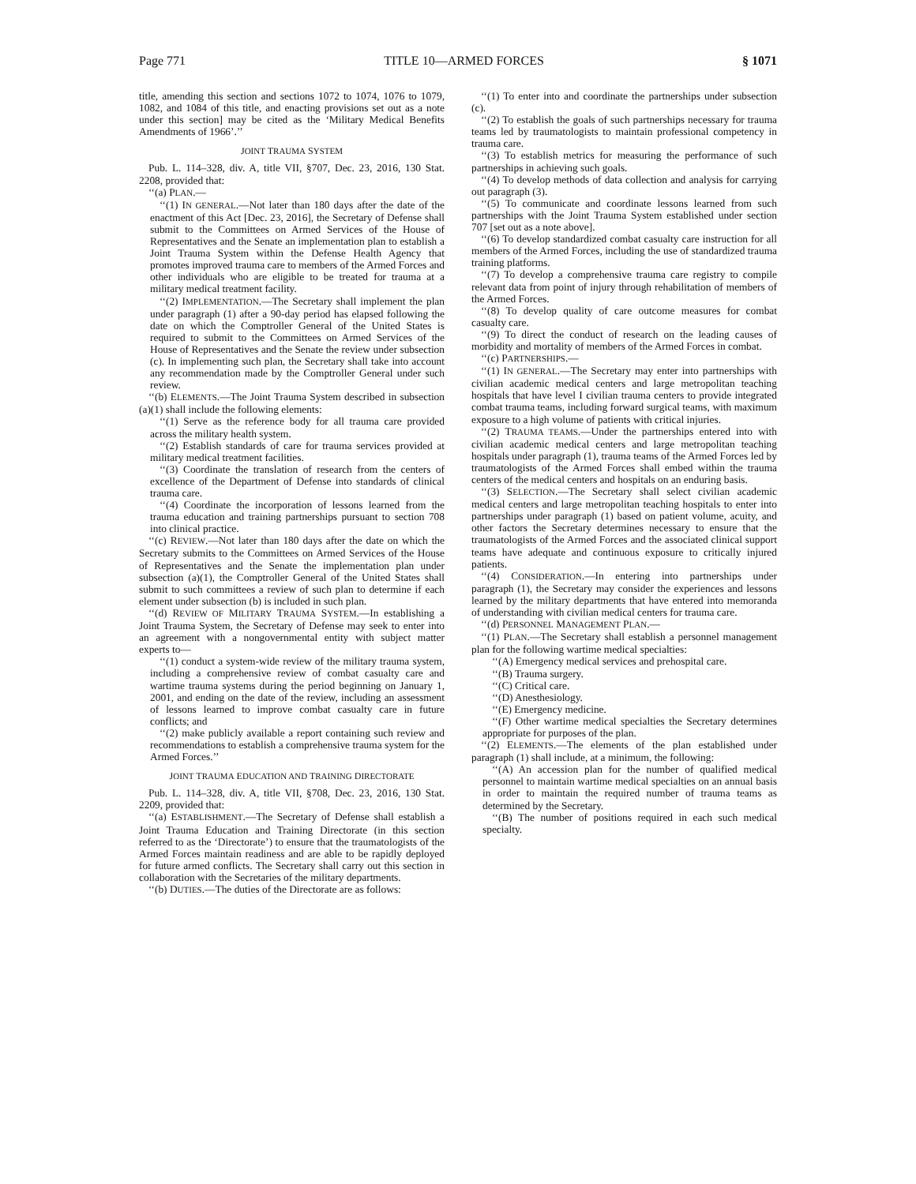Page 771 TITLE 10—ARMED FORCES § 1071
title, amending this section and sections 1072 to 1074, 1076 to 1079, 1082, and 1084 of this title, and enacting provisions set out as a note under this section] may be cited as the ‘Military Medical Benefits Amendments of 1966’.’’
JOINT TRAUMA SYSTEM
Pub. L. 114–328, div. A, title VII, §707, Dec. 23, 2016, 130 Stat. 2208, provided that:
‘‘(a) PLAN.—
‘‘(1) IN GENERAL.—Not later than 180 days after the date of the enactment of this Act [Dec. 23, 2016], the Secretary of Defense shall submit to the Committees on Armed Services of the House of Representatives and the Senate an implementation plan to establish a Joint Trauma System within the Defense Health Agency that promotes improved trauma care to members of the Armed Forces and other individuals who are eligible to be treated for trauma at a military medical treatment facility.
‘‘(2) IMPLEMENTATION.—The Secretary shall implement the plan under paragraph (1) after a 90-day period has elapsed following the date on which the Comptroller General of the United States is required to submit to the Committees on Armed Services of the House of Representatives and the Senate the review under subsection (c). In implementing such plan, the Secretary shall take into account any recommendation made by the Comptroller General under such review.
‘‘(b) ELEMENTS.—The Joint Trauma System described in subsection (a)(1) shall include the following elements:
‘‘(1) Serve as the reference body for all trauma care provided across the military health system.
‘‘(2) Establish standards of care for trauma services provided at military medical treatment facilities.
‘‘(3) Coordinate the translation of research from the centers of excellence of the Department of Defense into standards of clinical trauma care.
‘‘(4) Coordinate the incorporation of lessons learned from the trauma education and training partnerships pursuant to section 708 into clinical practice.
‘‘(c) REVIEW.—Not later than 180 days after the date on which the Secretary submits to the Committees on Armed Services of the House of Representatives and the Senate the implementation plan under subsection (a)(1), the Comptroller General of the United States shall submit to such committees a review of such plan to determine if each element under subsection (b) is included in such plan.
‘‘(d) REVIEW OF MILITARY TRAUMA SYSTEM.—In establishing a Joint Trauma System, the Secretary of Defense may seek to enter into an agreement with a nongovernmental entity with subject matter experts to—
‘‘(1) conduct a system-wide review of the military trauma system, including a comprehensive review of combat casualty care and wartime trauma systems during the period beginning on January 1, 2001, and ending on the date of the review, including an assessment of lessons learned to improve combat casualty care in future conflicts; and
‘‘(2) make publicly available a report containing such review and recommendations to establish a comprehensive trauma system for the Armed Forces.’’
JOINT TRAUMA EDUCATION AND TRAINING DIRECTORATE
Pub. L. 114–328, div. A, title VII, §708, Dec. 23, 2016, 130 Stat. 2209, provided that:
‘‘(a) ESTABLISHMENT.—The Secretary of Defense shall establish a Joint Trauma Education and Training Directorate (in this section referred to as the ‘Directorate’) to ensure that the traumatologists of the Armed Forces maintain readiness and are able to be rapidly deployed for future armed conflicts. The Secretary shall carry out this section in collaboration with the Secretaries of the military departments.
‘‘(b) DUTIES.—The duties of the Directorate are as follows:
‘‘(1) To enter into and coordinate the partnerships under subsection (c).
‘‘(2) To establish the goals of such partnerships necessary for trauma teams led by traumatologists to maintain professional competency in trauma care.
‘‘(3) To establish metrics for measuring the performance of such partnerships in achieving such goals.
‘‘(4) To develop methods of data collection and analysis for carrying out paragraph (3).
‘‘(5) To communicate and coordinate lessons learned from such partnerships with the Joint Trauma System established under section 707 [set out as a note above].
‘‘(6) To develop standardized combat casualty care instruction for all members of the Armed Forces, including the use of standardized trauma training platforms.
‘‘(7) To develop a comprehensive trauma care registry to compile relevant data from point of injury through rehabilitation of members of the Armed Forces.
‘‘(8) To develop quality of care outcome measures for combat casualty care.
‘‘(9) To direct the conduct of research on the leading causes of morbidity and mortality of members of the Armed Forces in combat.
‘‘(c) PARTNERSHIPS.—
‘‘(1) IN GENERAL.—The Secretary may enter into partnerships with civilian academic medical centers and large metropolitan teaching hospitals that have level I civilian trauma centers to provide integrated combat trauma teams, including forward surgical teams, with maximum exposure to a high volume of patients with critical injuries.
‘‘(2) TRAUMA TEAMS.—Under the partnerships entered into with civilian academic medical centers and large metropolitan teaching hospitals under paragraph (1), trauma teams of the Armed Forces led by traumatologists of the Armed Forces shall embed within the trauma centers of the medical centers and hospitals on an enduring basis.
‘‘(3) SELECTION.—The Secretary shall select civilian academic medical centers and large metropolitan teaching hospitals to enter into partnerships under paragraph (1) based on patient volume, acuity, and other factors the Secretary determines necessary to ensure that the traumatologists of the Armed Forces and the associated clinical support teams have adequate and continuous exposure to critically injured patients.
‘‘(4) CONSIDERATION.—In entering into partnerships under paragraph (1), the Secretary may consider the experiences and lessons learned by the military departments that have entered into memoranda of understanding with civilian medical centers for trauma care.
‘‘(d) PERSONNEL MANAGEMENT PLAN.—
‘‘(1) PLAN.—The Secretary shall establish a personnel management plan for the following wartime medical specialties:
‘‘(A) Emergency medical services and prehospital care.
‘‘(B) Trauma surgery.
‘‘(C) Critical care.
‘‘(D) Anesthesiology.
‘‘(E) Emergency medicine.
‘‘(F) Other wartime medical specialties the Secretary determines appropriate for purposes of the plan.
‘‘(2) ELEMENTS.—The elements of the plan established under paragraph (1) shall include, at a minimum, the following:
‘‘(A) An accession plan for the number of qualified medical personnel to maintain wartime medical specialties on an annual basis in order to maintain the required number of trauma teams as determined by the Secretary.
‘‘(B) The number of positions required in each such medical specialty.